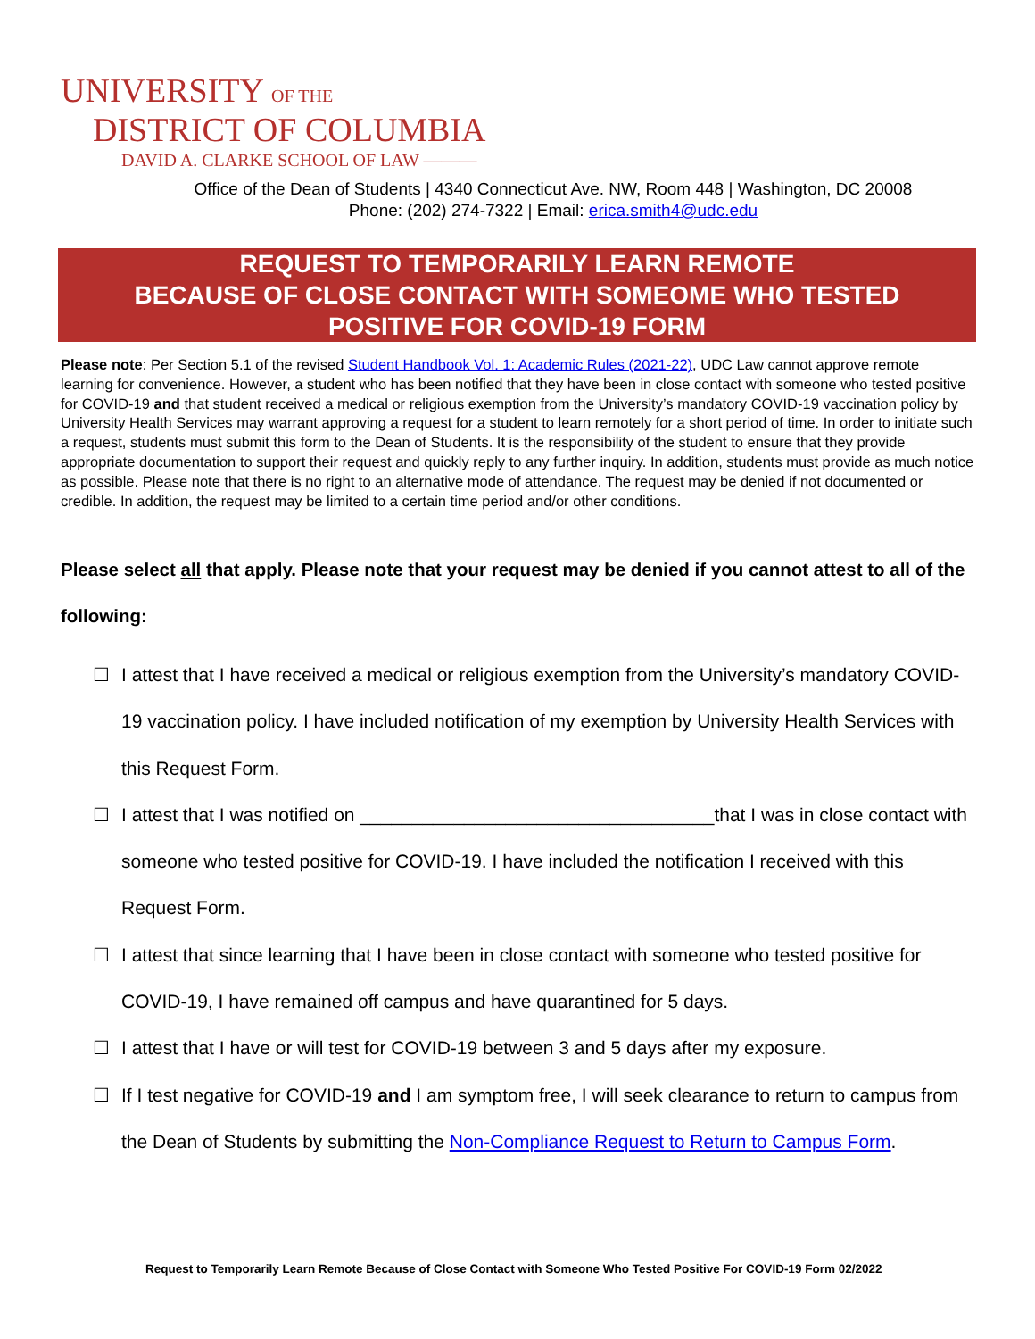UNIVERSITY OF THE
DISTRICT OF COLUMBIA
DAVID A. CLARKE SCHOOL OF LAW ———
Office of the Dean of Students | 4340 Connecticut Ave. NW, Room 448 | Washington, DC 20008
Phone: (202) 274-7322 | Email: erica.smith4@udc.edu
REQUEST TO TEMPORARILY LEARN REMOTE
BECAUSE OF CLOSE CONTACT WITH SOMEOME WHO TESTED
POSITIVE FOR COVID-19 FORM
Please note: Per Section 5.1 of the revised Student Handbook Vol. 1: Academic Rules (2021-22), UDC Law cannot approve remote learning for convenience. However, a student who has been notified that they have been in close contact with someone who tested positive for COVID-19 and that student received a medical or religious exemption from the University’s mandatory COVID-19 vaccination policy by University Health Services may warrant approving a request for a student to learn remotely for a short period of time. In order to initiate such a request, students must submit this form to the Dean of Students. It is the responsibility of the student to ensure that they provide appropriate documentation to support their request and quickly reply to any further inquiry. In addition, students must provide as much notice as possible. Please note that there is no right to an alternative mode of attendance. The request may be denied if not documented or credible. In addition, the request may be limited to a certain time period and/or other conditions.
Please select all that apply. Please note that your request may be denied if you cannot attest to all of the following:
☐ I attest that I have received a medical or religious exemption from the University’s mandatory COVID-19 vaccination policy. I have included notification of my exemption by University Health Services with this Request Form.
☐ I attest that I was notified on __________________________________that I was in close contact with someone who tested positive for COVID-19. I have included the notification I received with this Request Form.
☐ I attest that since learning that I have been in close contact with someone who tested positive for COVID-19, I have remained off campus and have quarantined for 5 days.
☐ I attest that I have or will test for COVID-19 between 3 and 5 days after my exposure.
☐ If I test negative for COVID-19 and I am symptom free, I will seek clearance to return to campus from the Dean of Students by submitting the Non-Compliance Request to Return to Campus Form.
Request to Temporarily Learn Remote Because of Close Contact with Someone Who Tested Positive For COVID-19 Form 02/2022